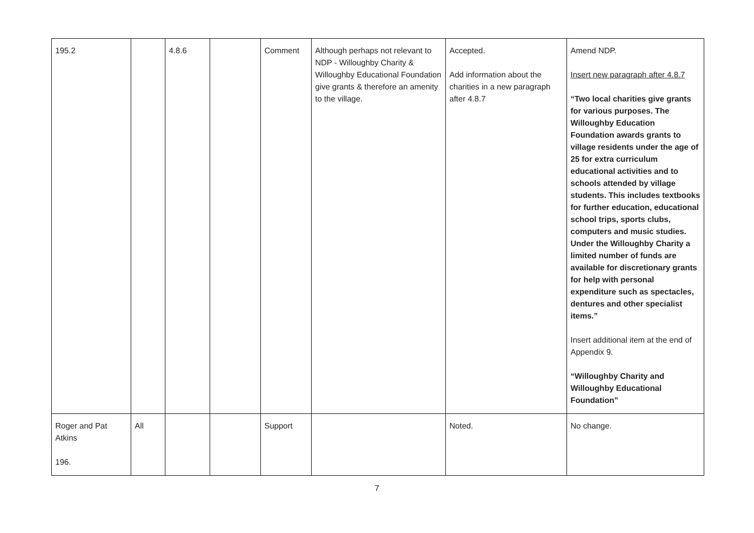| 195.2 | | 4.8.6 | | Comment | Although perhaps not relevant to NDP - Willoughby Charity & Willoughby Educational Foundation give grants & therefore an amenity to the village. | Accepted. Add information about the charities in a new paragraph after 4.8.7 | Amend NDP. Insert new paragraph after 4.8.7 “Two local charities give grants for various purposes. The Willoughby Education Foundation awards grants to village residents under the age of 25 for extra curriculum educational activities and to schools attended by village students. This includes textbooks for further education, educational school trips, sports clubs, computers and music studies. Under the Willoughby Charity a limited number of funds are available for discretionary grants for help with personal expenditure such as spectacles, dentures and other specialist items.” Insert additional item at the end of Appendix 9. “Willoughby Charity and Willoughby Educational Foundation” |
| Roger and Pat Atkins 196. | All | | | Support | | Noted. | No change. |
7